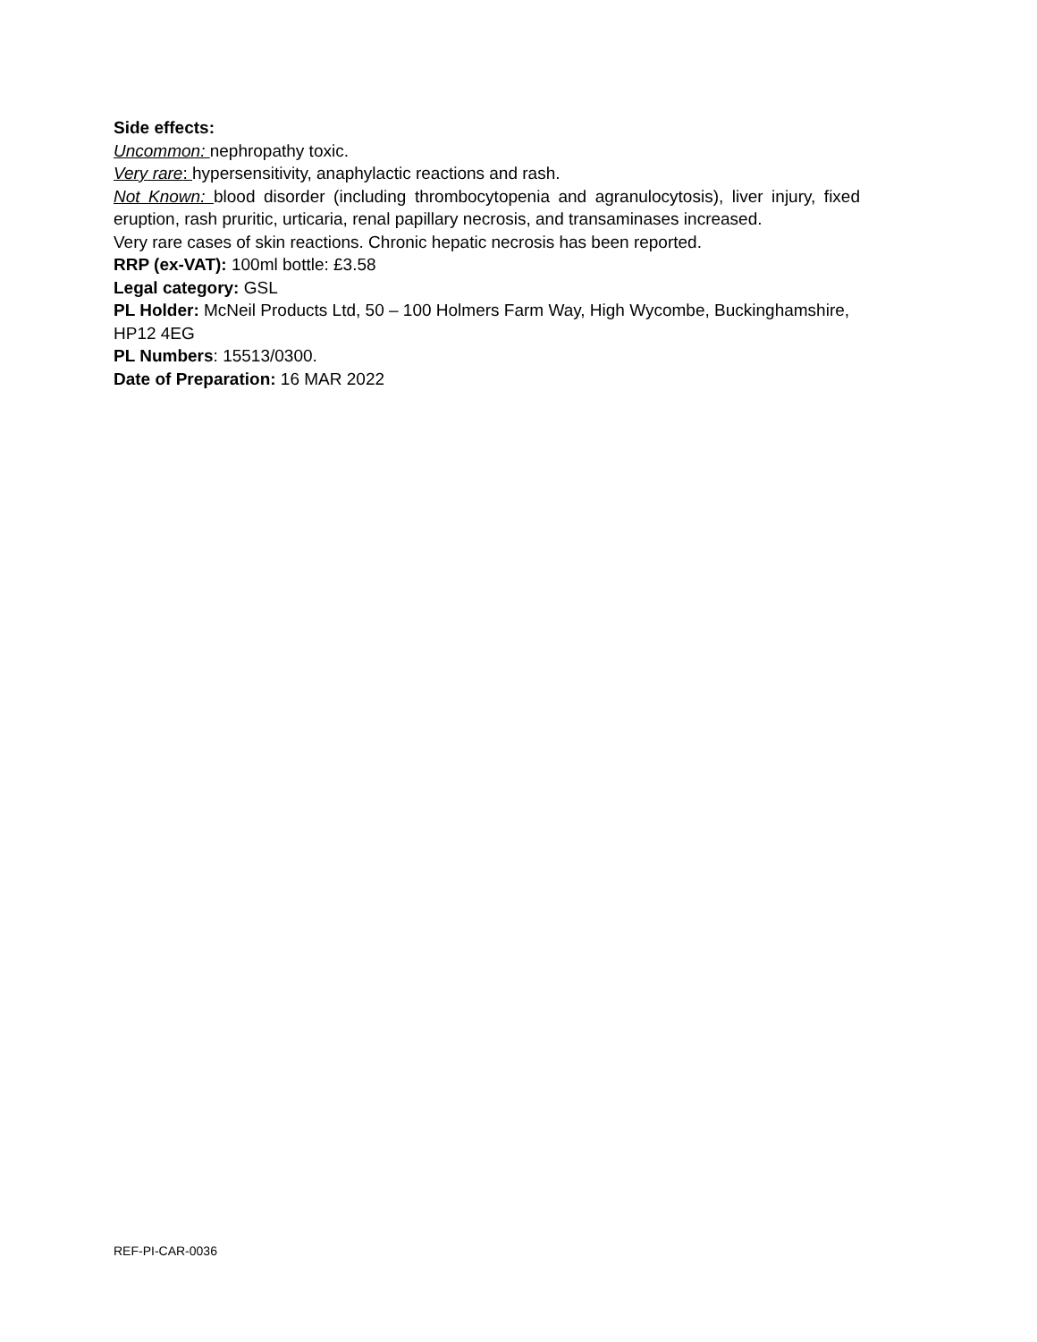Side effects:
Uncommon: nephropathy toxic.
Very rare: hypersensitivity, anaphylactic reactions and rash.
Not Known: blood disorder (including thrombocytopenia and agranulocytosis), liver injury, fixed eruption, rash pruritic, urticaria, renal papillary necrosis, and transaminases increased.
Very rare cases of skin reactions. Chronic hepatic necrosis has been reported.
RRP (ex-VAT): 100ml bottle: £3.58
Legal category: GSL
PL Holder: McNeil Products Ltd, 50 – 100 Holmers Farm Way, High Wycombe, Buckinghamshire, HP12 4EG
PL Numbers: 15513/0300.
Date of Preparation: 16 MAR 2022
REF-PI-CAR-0036